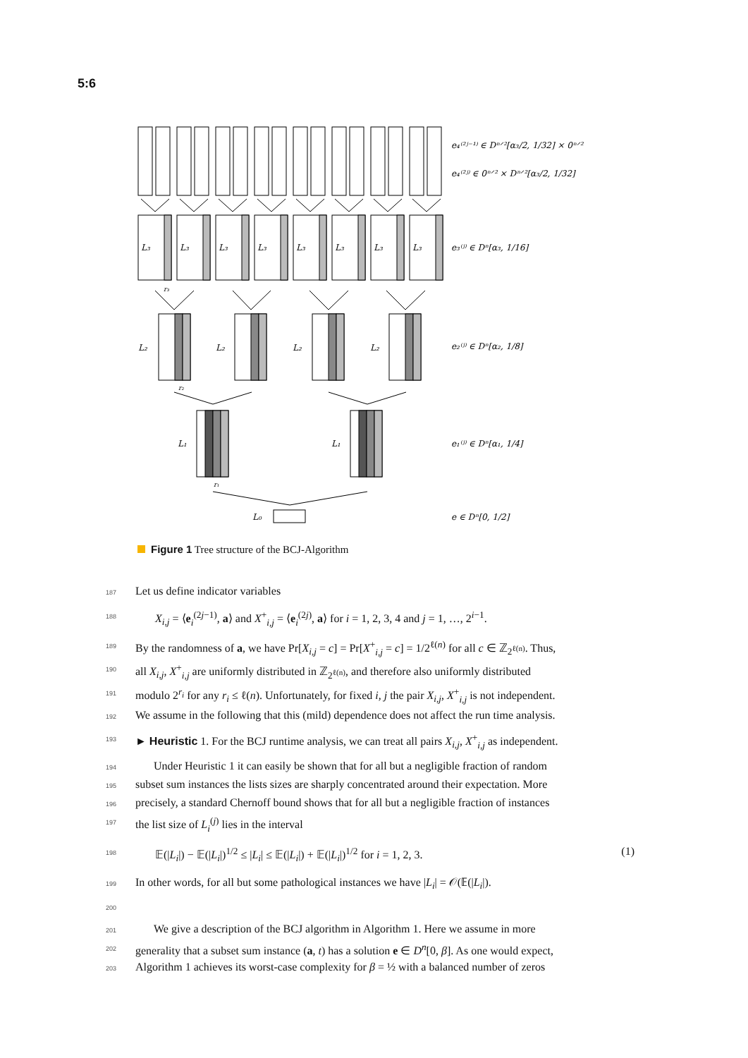5:6
L₃
L₃
L₃
L₃
L₃
L₃
L₃
L₃
L₂
L₂
L₂
L₂
L₁
L₁
L₀
r₃
r₂
r₁
e₄⁽²ʲ⁻¹⁾ ∈ Dⁿᐟ²[α₃/2, 1/32] × 0ⁿᐟ²
e₄⁽²ʲ⁾ ∈ 0ⁿᐟ² × Dⁿᐟ²[α₃/2, 1/32]
e₃⁽ʲ⁾ ∈ Dⁿ[α₃, 1/16]
e₂⁽ʲ⁾ ∈ Dⁿ[α₂, 1/8]
e₁⁽ʲ⁾ ∈ Dⁿ[α₁, 1/4]
e ∈ Dⁿ[0, 1/2]
Figure 1 Tree structure of the BCJ-Algorithm
187 Let us define indicator variables
188 X<sub>i,j</sub> = ⟨e<sub>i</sub><sup>(2j−1)</sup>, a⟩ and X<sup>+</sup><sub>i,j</sub> = ⟨e<sub>i</sub><sup>(2j)</sup>, a⟩ for i = 1, 2, 3, 4 and j = 1, …, 2<sup>i−1</sup>.
189 By the randomness of a, we have Pr[X<sub>i,j</sub> = c] = Pr[X<sup>+</sup><sub>i,j</sub> = c] = 1/2<sup>ℓ(n)</sup> for all c ∈ ℤ<sub>2<sup>ℓ(n)</sup></sub>. Thus,
190 all X<sub>i,j</sub>, X<sup>+</sup><sub>i,j</sub> are uniformly distributed in ℤ<sub>2<sup>ℓ(n)</sup></sub>, and therefore also uniformly distributed
191 modulo 2<sup>r<sub>i</sub></sup> for any r<sub>i</sub> ≤ ℓ(n). Unfortunately, for fixed i, j the pair X<sub>i,j</sub>, X<sup>+</sup><sub>i,j</sub> is not independent.
192 We assume in the following that this (mild) dependence does not affect the run time analysis.
193 ► Heuristic 1. For the BCJ runtime analysis, we can treat all pairs X<sub>i,j</sub>, X<sup>+</sup><sub>i,j</sub> as independent.
194 Under Heuristic 1 it can easily be shown that for all but a negligible fraction of random
195 subset sum instances the lists sizes are sharply concentrated around their expectation. More
196 precisely, a standard Chernoff bound shows that for all but a negligible fraction of instances
197 the list size of L<sub>i</sub><sup>(j)</sup> lies in the interval
198 𝔼(|L<sub>i</sub>|) − 𝔼(|L<sub>i</sub>|)<sup>1/2</sup> ≤ |L<sub>i</sub>| ≤ 𝔼(|L<sub>i</sub>|) + 𝔼(|L<sub>i</sub>|)<sup>1/2</sup> for i = 1, 2, 3. (1)
199 In other words, for all but some pathological instances we have |L<sub>i</sub>| = 𝒪(𝔼(|L<sub>i</sub>|).
200
201 We give a description of the BCJ algorithm in Algorithm 1. Here we assume in more
202 generality that a subset sum instance (a, t) has a solution e ∈ D<sup>n</sup>[0, β]. As one would expect,
203 Algorithm 1 achieves its worst-case complexity for β = ½ with a balanced number of zeros